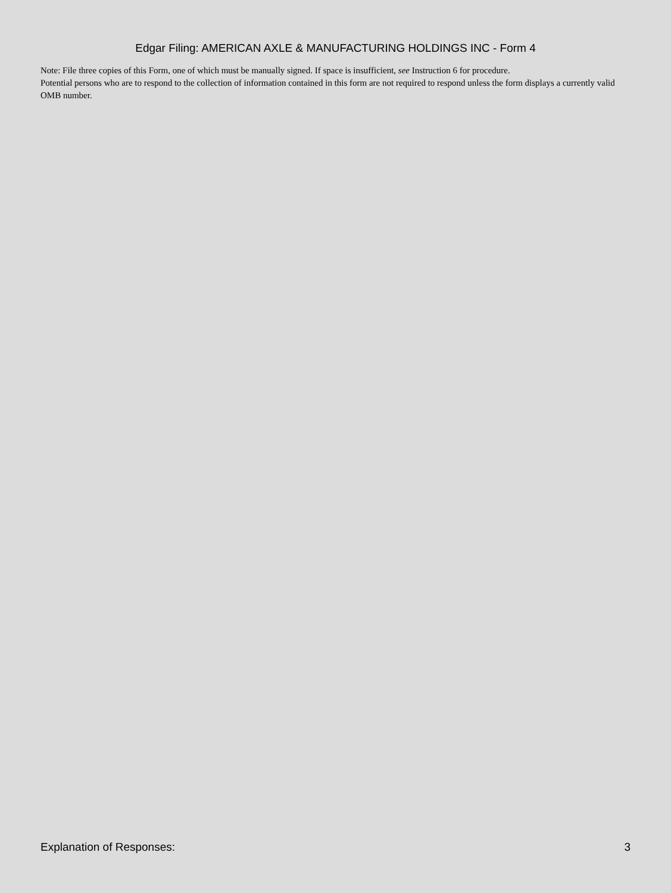Edgar Filing: AMERICAN AXLE & MANUFACTURING HOLDINGS INC - Form 4
Note: File three copies of this Form, one of which must be manually signed. If space is insufficient, see Instruction 6 for procedure.
Potential persons who are to respond to the collection of information contained in this form are not required to respond unless the form displays a currently valid OMB number.
Explanation of Responses: 3